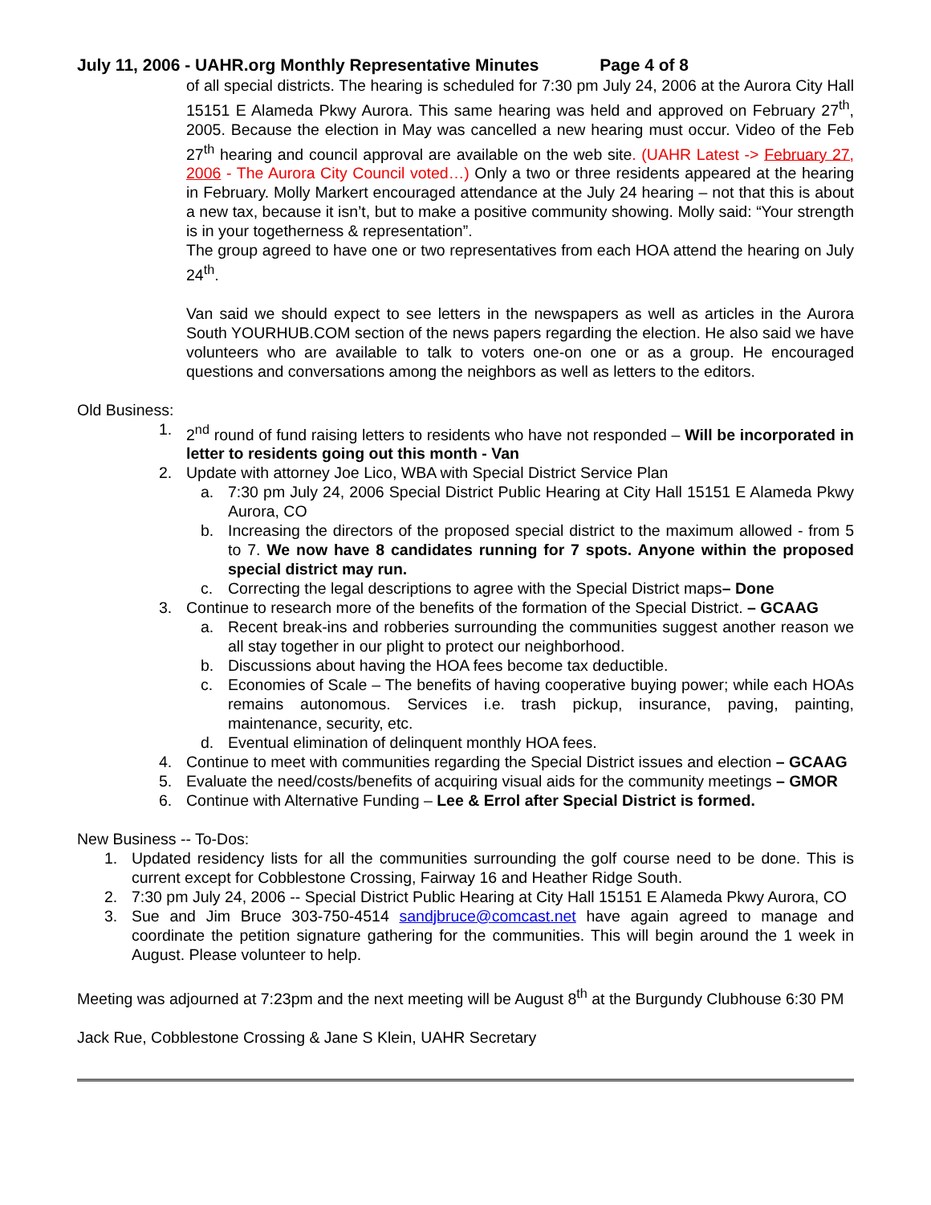July 11, 2006 - UAHR.org Monthly Representative Minutes Page 4 of 8
of all special districts. The hearing is scheduled for 7:30 pm July 24, 2006 at the Aurora City Hall 15151 E Alameda Pkwy Aurora. This same hearing was held and approved on February 27<sup>th</sup>, 2005. Because the election in May was cancelled a new hearing must occur. Video of the Feb 27<sup>th</sup> hearing and council approval are available on the web site. (UAHR Latest -> February 27, 2006 - The Aurora City Council voted…) Only a two or three residents appeared at the hearing in February. Molly Markert encouraged attendance at the July 24 hearing – not that this is about a new tax, because it isn’t, but to make a positive community showing. Molly said: “Your strength is in your togetherness & representation”.
The group agreed to have one or two representatives from each HOA attend the hearing on July 24<sup>th</sup>.
Van said we should expect to see letters in the newspapers as well as articles in the Aurora South YOURHUB.COM section of the news papers regarding the election. He also said we have volunteers who are available to talk to voters one-on one or as a group. He encouraged questions and conversations among the neighbors as well as letters to the editors.
Old Business:
1. 2<sup>nd</sup> round of fund raising letters to residents who have not responded – Will be incorporated in letter to residents going out this month - Van
2. Update with attorney Joe Lico, WBA with Special District Service Plan
a. 7:30 pm July 24, 2006 Special District Public Hearing at City Hall 15151 E Alameda Pkwy Aurora, CO
b. Increasing the directors of the proposed special district to the maximum allowed - from 5 to 7. We now have 8 candidates running for 7 spots. Anyone within the proposed special district may run.
c. Correcting the legal descriptions to agree with the Special District maps– Done
3. Continue to research more of the benefits of the formation of the Special District. – GCAAG
a. Recent break-ins and robberies surrounding the communities suggest another reason we all stay together in our plight to protect our neighborhood.
b. Discussions about having the HOA fees become tax deductible.
c. Economies of Scale – The benefits of having cooperative buying power; while each HOAs remains autonomous. Services i.e. trash pickup, insurance, paving, painting, maintenance, security, etc.
d. Eventual elimination of delinquent monthly HOA fees.
4. Continue to meet with communities regarding the Special District issues and election – GCAAG
5. Evaluate the need/costs/benefits of acquiring visual aids for the community meetings – GMOR
6. Continue with Alternative Funding – Lee & Errol after Special District is formed.
New Business -- To-Dos:
1. Updated residency lists for all the communities surrounding the golf course need to be done. This is current except for Cobblestone Crossing, Fairway 16 and Heather Ridge South.
2. 7:30 pm July 24, 2006 -- Special District Public Hearing at City Hall 15151 E Alameda Pkwy Aurora, CO
3. Sue and Jim Bruce 303-750-4514 sandjbruce@comcast.net have again agreed to manage and coordinate the petition signature gathering for the communities. This will begin around the 1 week in August. Please volunteer to help.
Meeting was adjourned at 7:23pm and the next meeting will be August 8<sup>th</sup> at the Burgundy Clubhouse 6:30 PM
Jack Rue, Cobblestone Crossing & Jane S Klein, UAHR Secretary